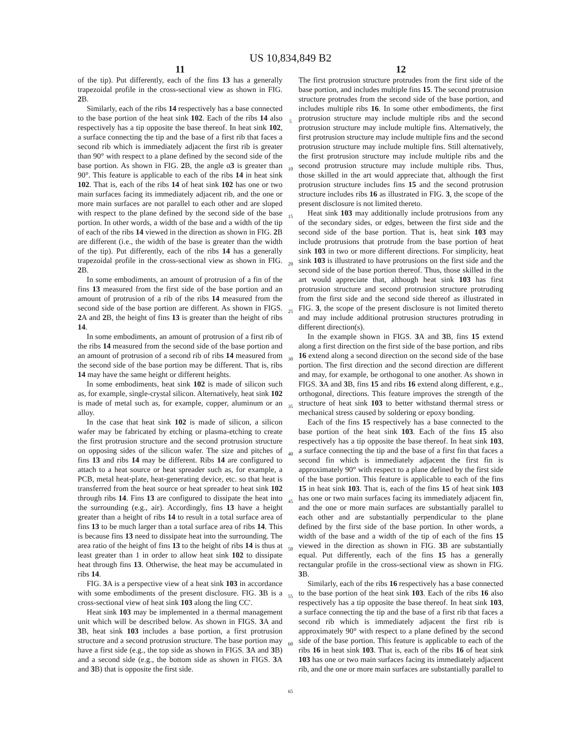US 10,834,849 B2
11
of the tip). Put differently, each of the fins 13 has a generally trapezoidal profile in the cross-sectional view as shown in FIG. 2 B.
Similarly, each of the ribs 14 respectively has a base connected to the base portion of the heat sink 102. Each of the ribs 14 also respectively has a tip opposite the base thereof. In heat sink 102, a surface connecting the tip and the base of a first rib that faces a second rib which is immediately adjacent the first rib is greater than 90° with respect to a plane defined by the second side of the base portion. As shown in FIG. 2 B, the angle α3 is greater than 90°. This feature is applicable to each of the ribs 14 in heat sink 102. That is, each of the ribs 14 of heat sink 102 has one or two main surfaces facing its immediately adjacent rib, and the one or more main surfaces are not parallel to each other and are sloped with respect to the plane defined by the second side of the base portion. In other words, a width of the base and a width of the tip of each of the ribs 14 viewed in the direction as shown in FIG. 2 B are different (i.e., the width of the base is greater than the width of the tip). Put differently, each of the ribs 14 has a generally trapezoidal profile in the cross-sectional view as shown in FIG. 2 B.
In some embodiments, an amount of protrusion of a fin of the fins 13 measured from the first side of the base portion and an amount of protrusion of a rib of the ribs 14 measured from the second side of the base portion are different. As shown in FIGS. 2 A and 2 B, the height of fins 13 is greater than the height of ribs 14.
In some embodiments, an amount of protrusion of a first rib of the ribs 14 measured from the second side of the base portion and an amount of protrusion of a second rib of ribs 14 measured from the second side of the base portion may be different. That is, ribs 14 may have the same height or different heights.
In some embodiments, heat sink 102 is made of silicon such as, for example, single-crystal silicon. Alternatively, heat sink 102 is made of metal such as, for example, copper, aluminum or an alloy.
In the case that heat sink 102 is made of silicon, a silicon wafer may be fabricated by etching or plasma-etching to create the first protrusion structure and the second protrusion structure on opposing sides of the silicon wafer. The size and pitches of fins 13 and ribs 14 may be different. Ribs 14 are configured to attach to a heat source or heat spreader such as, for example, a PCB, metal heat-plate, heat-generating device, etc. so that heat is transferred from the heat source or heat spreader to heat sink 102 through ribs 14. Fins 13 are configured to dissipate the heat into the surrounding (e.g., air). Accordingly, fins 13 have a height greater than a height of ribs 14 to result in a total surface area of fins 13 to be much larger than a total surface area of ribs 14. This is because fins 13 need to dissipate heat into the surrounding. The area ratio of the height of fins 13 to the height of ribs 14 is thus at least greater than 1 in order to allow heat sink 102 to dissipate heat through fins 13. Otherwise, the heat may be accumulated in ribs 14.
FIG. 3 A is a perspective view of a heat sink 103 in accordance with some embodiments of the present disclosure. FIG. 3 B is a cross-sectional view of heat sink 103 along the ling CC'.
Heat sink 103 may be implemented in a thermal management unit which will be described below. As shown in FIGS. 3 A and 3 B, heat sink 103 includes a base portion, a first protrusion structure and a second protrusion structure. The base portion may have a first side (e.g., the top side as shown in FIGS. 3 A and 3 B) and a second side (e.g., the bottom side as shown in FIGS. 3 A and 3 B) that is opposite the first side.
5
10
15
20
25
30
35
40
45
50
55
60
65
12
The first protrusion structure protrudes from the first side of the base portion, and includes multiple fins 15. The second protrusion structure protrudes from the second side of the base portion, and includes multiple ribs 16. In some other embodiments, the first protrusion structure may include multiple ribs and the second protrusion structure may include multiple fins. Alternatively, the first protrusion structure may include multiple fins and the second protrusion structure may include multiple fins. Still alternatively, the first protrusion structure may include multiple ribs and the second protrusion structure may include multiple ribs. Thus, those skilled in the art would appreciate that, although the first protrusion structure includes fins 15 and the second protrusion structure includes ribs 16 as illustrated in FIG. 3, the scope of the present disclosure is not limited thereto.
Heat sink 103 may additionally include protrusions from any of the secondary sides, or edges, between the first side and the second side of the base portion. That is, heat sink 103 may include protrusions that protrude from the base portion of heat sink 103 in two or more different directions. For simplicity, heat sink 103 is illustrated to have protrusions on the first side and the second side of the base portion thereof. Thus, those skilled in the art would appreciate that, although heat sink 103 has first protrusion structure and second protrusion structure protruding from the first side and the second side thereof as illustrated in FIG. 3, the scope of the present disclosure is not limited thereto and may include additional protrusion structures protruding in different direction(s).
In the example shown in FIGS. 3 A and 3 B, fins 15 extend along a first direction on the first side of the base portion, and ribs 16 extend along a second direction on the second side of the base portion. The first direction and the second direction are different and may, for example, be orthogonal to one another. As shown in FIGS. 3 A and 3 B, fins 15 and ribs 16 extend along different, e.g., orthogonal, directions. This feature improves the strength of the structure of heat sink 103 to better withstand thermal stress or mechanical stress caused by soldering or epoxy bonding.
Each of the fins 15 respectively has a base connected to the base portion of the heat sink 103. Each of the fins 15 also respectively has a tip opposite the base thereof. In heat sink 103, a surface connecting the tip and the base of a first fin that faces a second fin which is immediately adjacent the first fin is approximately 90° with respect to a plane defined by the first side of the base portion. This feature is applicable to each of the fins 15 in heat sink 103. That is, each of the fins 15 of heat sink 103 has one or two main surfaces facing its immediately adjacent fin, and the one or more main surfaces are substantially parallel to each other and are substantially perpendicular to the plane defined by the first side of the base portion. In other words, a width of the base and a width of the tip of each of the fins 15 viewed in the direction as shown in FIG. 3 B are substantially equal. Put differently, each of the fins 15 has a generally rectangular profile in the cross-sectional view as shown in FIG. 3 B.
Similarly, each of the ribs 16 respectively has a base connected to the base portion of the heat sink 103. Each of the ribs 16 also respectively has a tip opposite the base thereof. In heat sink 103, a surface connecting the tip and the base of a first rib that faces a second rib which is immediately adjacent the first rib is approximately 90° with respect to a plane defined by the second side of the base portion. This feature is applicable to each of the ribs 16 in heat sink 103. That is, each of the ribs 16 of heat sink 103 has one or two main surfaces facing its immediately adjacent rib, and the one or more main surfaces are substantially parallel to